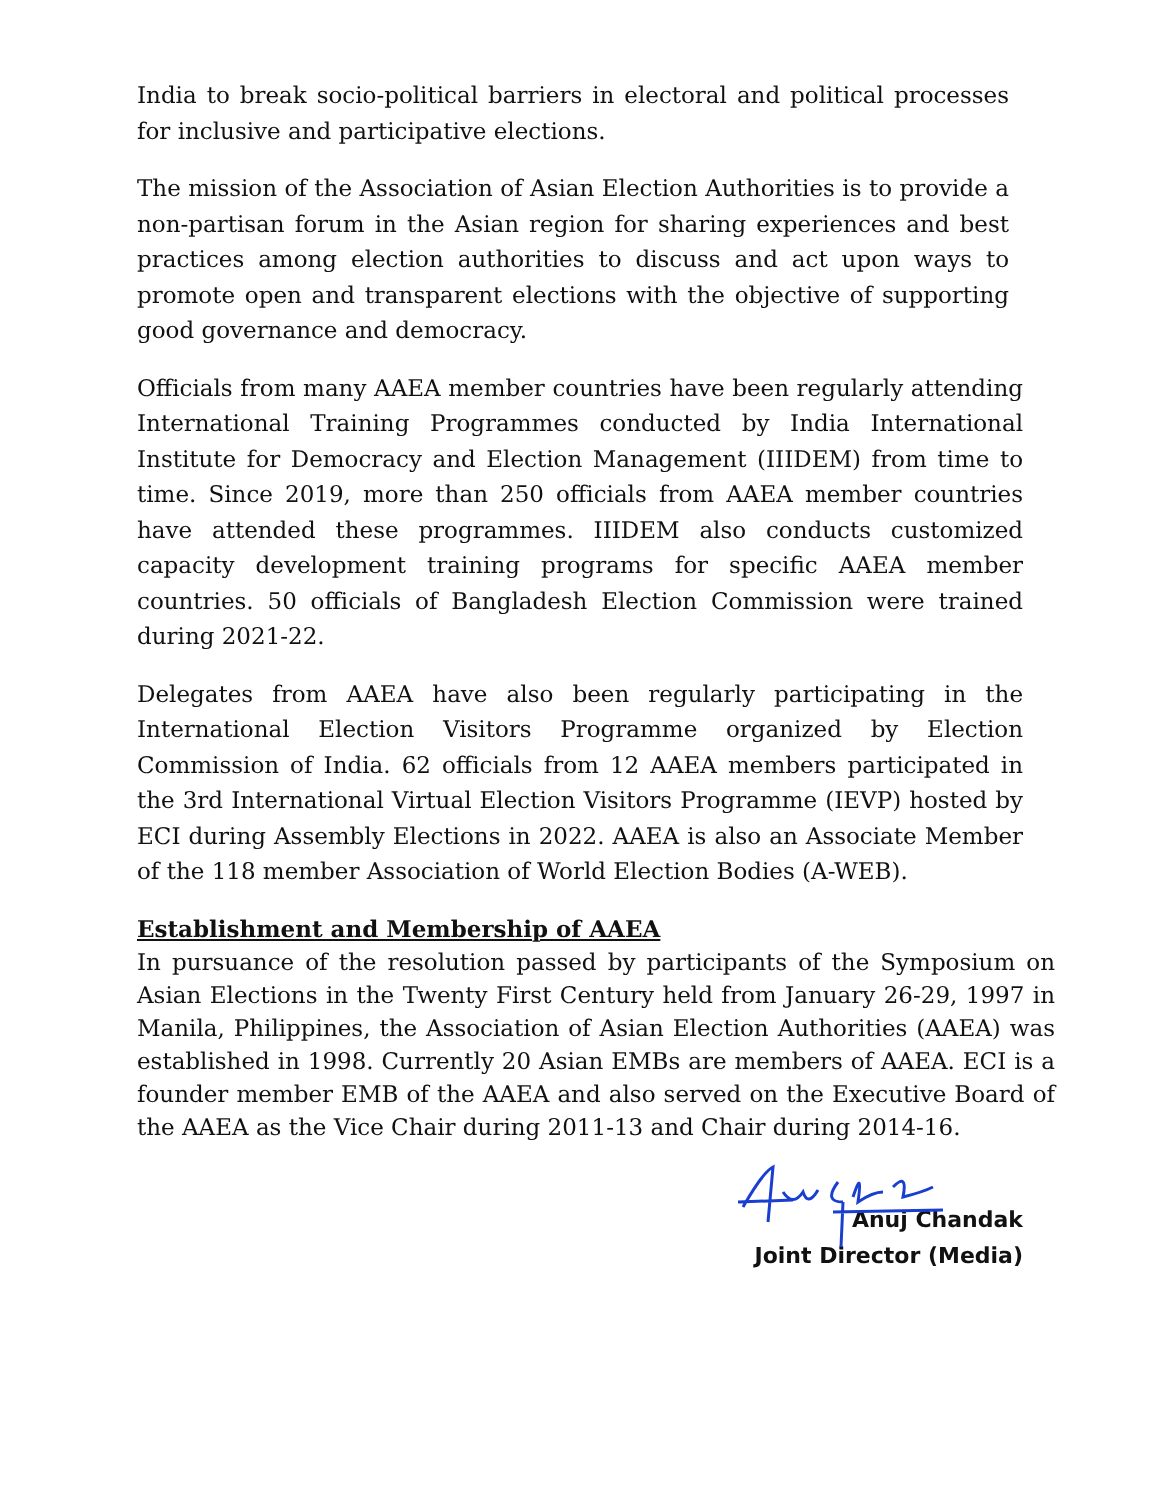India to break socio-political barriers in electoral and political processes for inclusive and participative elections.
The mission of the Association of Asian Election Authorities is to provide a non-partisan forum in the Asian region for sharing experiences and best practices among election authorities to discuss and act upon ways to promote open and transparent elections with the objective of supporting good governance and democracy.
Officials from many AAEA member countries have been regularly attending International Training Programmes conducted by India International Institute for Democracy and Election Management (IIIDEM) from time to time. Since 2019, more than 250 officials from AAEA member countries have attended these programmes. IIIDEM also conducts customized capacity development training programs for specific AAEA member countries. 50 officials of Bangladesh Election Commission were trained during 2021-22.
Delegates from AAEA have also been regularly participating in the International Election Visitors Programme organized by Election Commission of India. 62 officials from 12 AAEA members participated in the 3rd International Virtual Election Visitors Programme (IEVP) hosted by ECI during Assembly Elections in 2022. AAEA is also an Associate Member of the 118 member Association of World Election Bodies (A-WEB).
Establishment and Membership of AAEA
In pursuance of the resolution passed by participants of the Symposium on Asian Elections in the Twenty First Century held from January 26-29, 1997 in Manila, Philippines, the Association of Asian Election Authorities (AAEA) was established in 1998. Currently 20 Asian EMBs are members of AAEA. ECI is a founder member EMB of the AAEA and also served on the Executive Board of the AAEA as the Vice Chair during 2011-13 and Chair during 2014-16.
Anuj Chandak
Joint Director (Media)